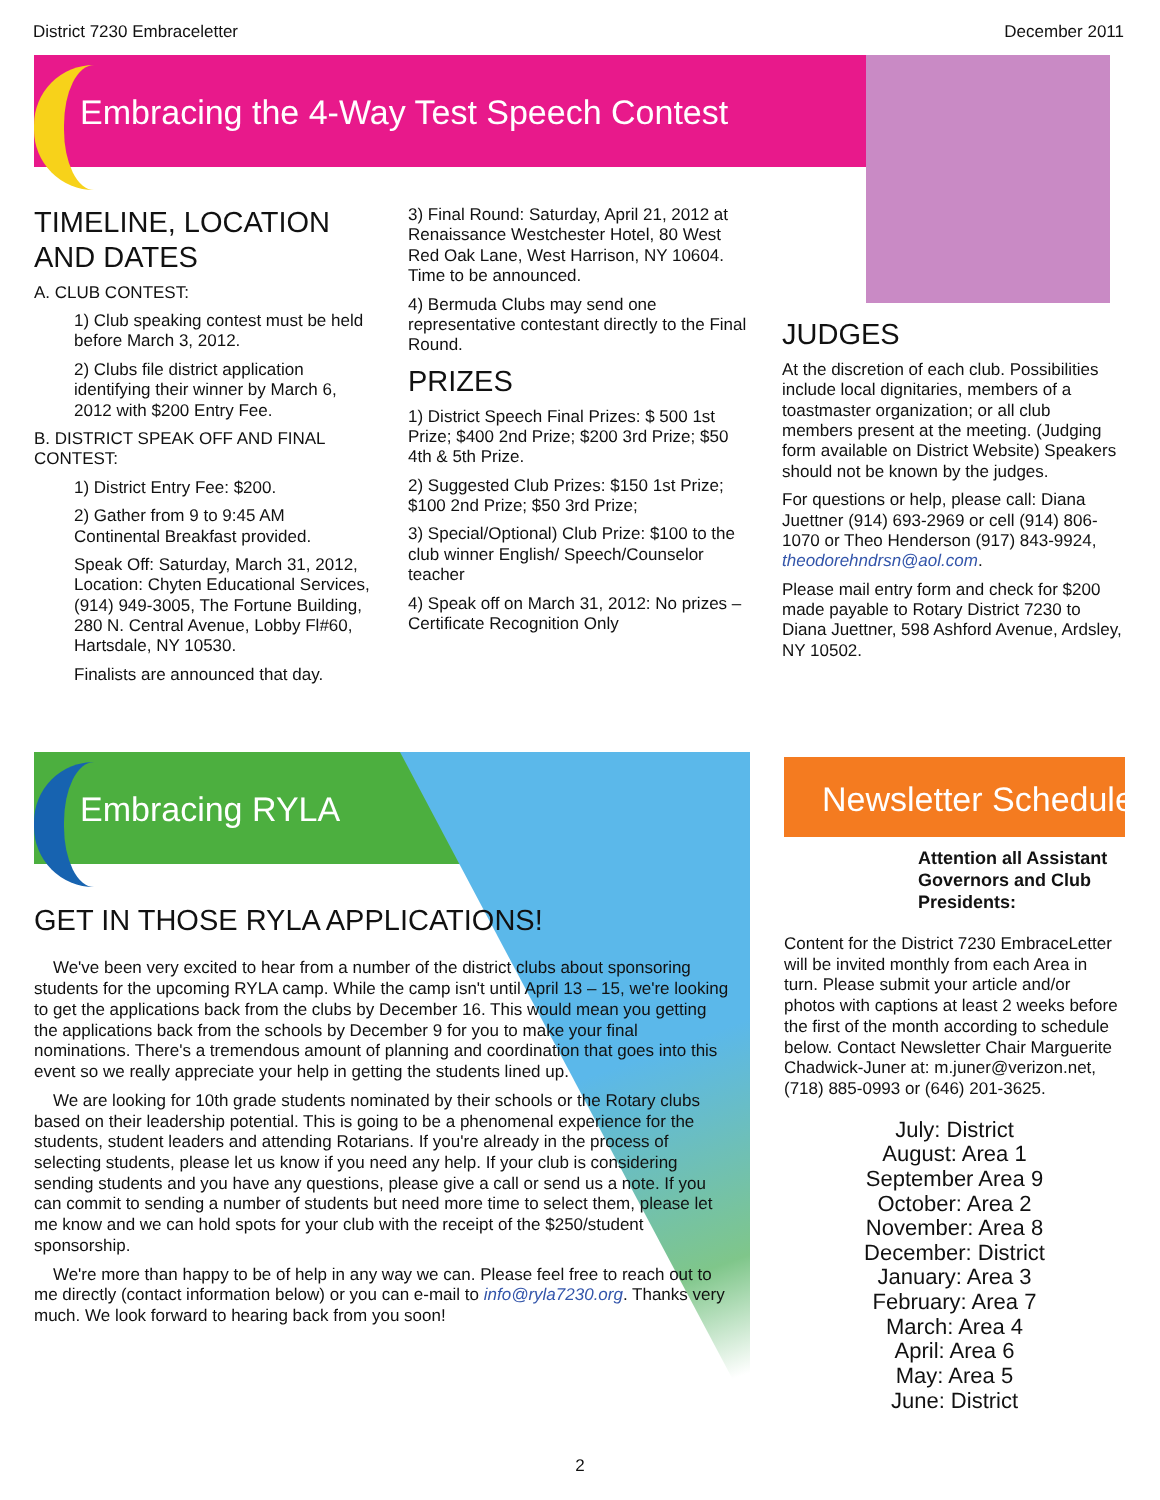District 7230 Embraceletter December 2011
Embracing the 4-Way Test Speech Contest
TIMELINE, LOCATION AND DATES
A. CLUB CONTEST:
1) Club speaking contest must be held before March 3, 2012.
2) Clubs file district application identifying their winner by March 6, 2012 with $200 Entry Fee.
B. DISTRICT SPEAK OFF AND FINAL CONTEST:
1) District Entry Fee: $200.
2) Gather from 9 to 9:45 AM Continental Breakfast provided.
Speak Off: Saturday, March 31, 2012, Location: Chyten Educational Services, (914) 949-3005, The Fortune Building, 280 N. Central Avenue, Lobby Fl#60, Hartsdale, NY 10530.
Finalists are announced that day.
3) Final Round: Saturday, April 21, 2012 at Renaissance Westchester Hotel, 80 West Red Oak Lane, West Harrison, NY 10604. Time to be announced.
4) Bermuda Clubs may send one representative contestant directly to the Final Round.
PRIZES
1) District Speech Final Prizes: $ 500 1st Prize; $400 2nd Prize; $200 3rd Prize; $50 4th & 5th Prize.
2) Suggested Club Prizes: $150 1st Prize; $100 2nd Prize; $50 3rd Prize;
3) Special/Optional) Club Prize: $100 to the club winner English/ Speech/Counselor teacher
4) Speak off on March 31, 2012: No prizes – Certificate Recognition Only
JUDGES
At the discretion of each club. Possibilities include local dignitaries, members of a toastmaster organization; or all club members present at the meeting. (Judging form available on District Website) Speakers should not be known by the judges.
For questions or help, please call: Diana Juettner (914) 693-2969 or cell (914) 806-1070 or Theo Henderson (917) 843-9924, theodorehndrsn@aol.com.
Please mail entry form and check for $200 made payable to Rotary District 7230 to Diana Juettner, 598 Ashford Avenue, Ardsley, NY 10502.
Embracing RYLA
GET IN THOSE RYLA APPLICATIONS!
We've been very excited to hear from a number of the district clubs about sponsoring students for the upcoming RYLA camp. While the camp isn't until April 13 – 15, we're looking to get the applications back from the clubs by December 16. This would mean you getting the applications back from the schools by December 9 for you to make your final nominations. There's a tremendous amount of planning and coordination that goes into this event so we really appreciate your help in getting the students lined up.
We are looking for 10th grade students nominated by their schools or the Rotary clubs based on their leadership potential. This is going to be a phenomenal experience for the students, student leaders and attending Rotarians. If you're already in the process of selecting students, please let us know if you need any help. If your club is considering sending students and you have any questions, please give a call or send us a note. If you can commit to sending a number of students but need more time to select them, please let me know and we can hold spots for your club with the receipt of the $250/student sponsorship.
We're more than happy to be of help in any way we can. Please feel free to reach out to me directly (contact information below) or you can e-mail to info@ryla7230.org. Thanks very much. We look forward to hearing back from you soon!
Newsletter Schedule
Attention all Assistant Governors and Club Presidents:
Content for the District 7230 EmbraceLetter will be invited monthly from each Area in turn. Please submit your article and/or photos with captions at least 2 weeks before the first of the month according to schedule below. Contact Newsletter Chair Marguerite Chadwick-Juner at: m.juner@verizon.net, (718) 885-0993 or (646) 201-3625.
July: District
August: Area 1
September Area 9
October: Area 2
November: Area 8
December: District
January: Area 3
February: Area 7
March: Area 4
April: Area 6
May: Area 5
June: District
2